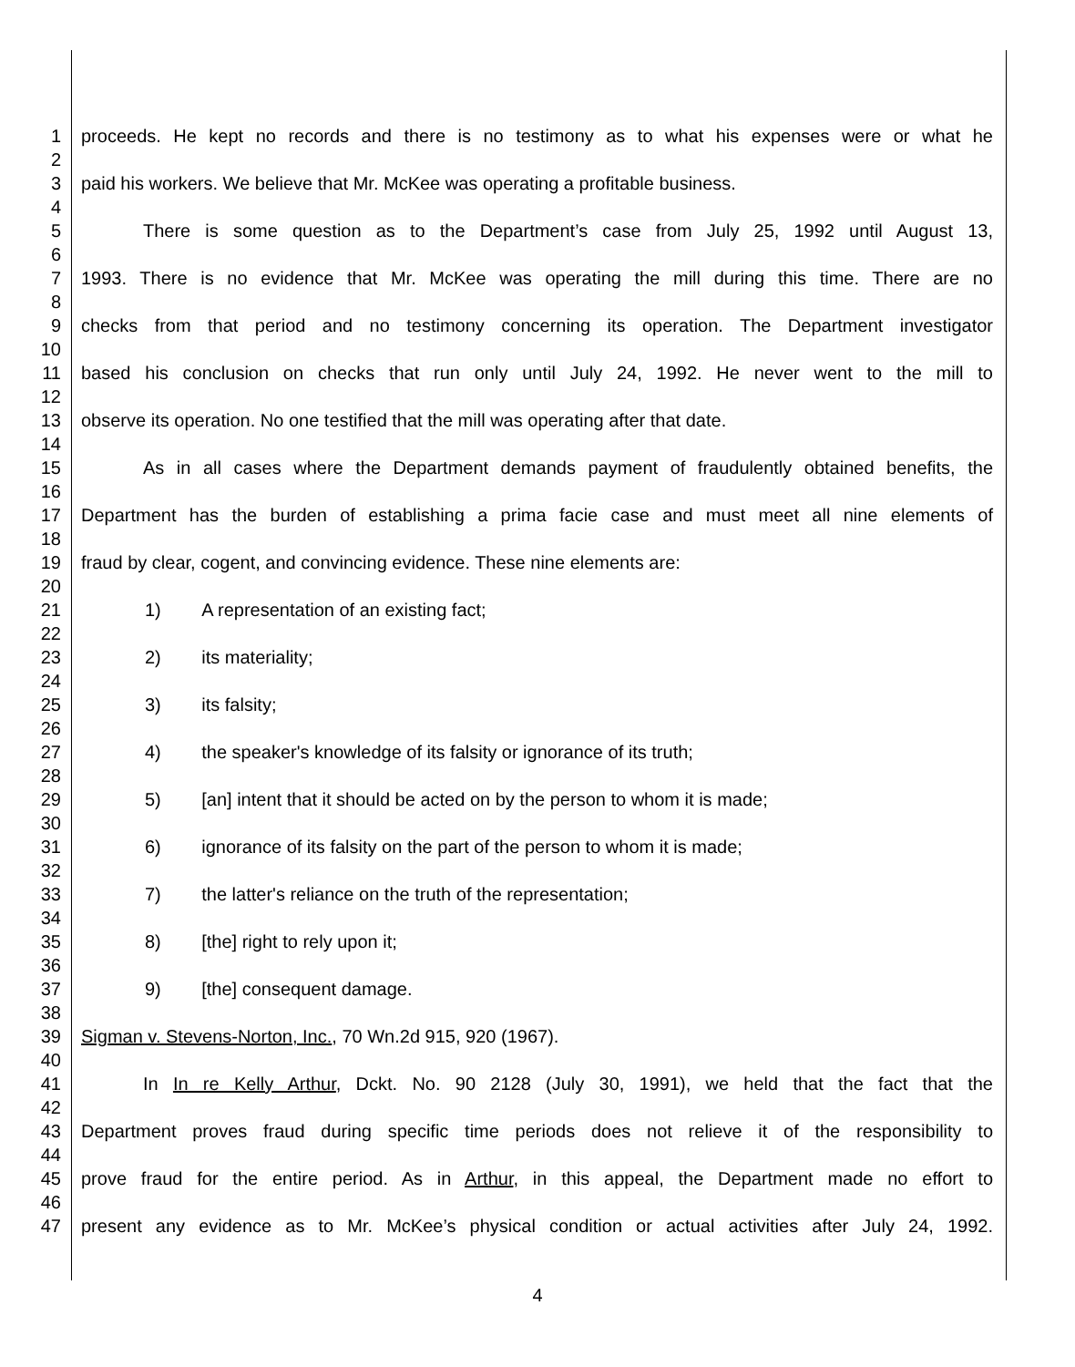1 proceeds. He kept no records and there is no testimony as to what his expenses were or what he
2
3 paid his workers. We believe that Mr. McKee was operating a profitable business.
4
5 There is some question as to the Department’s case from July 25, 1992 until August 13,
6
7 1993. There is no evidence that Mr. McKee was operating the mill during this time. There are no
8
9 checks from that period and no testimony concerning its operation. The Department investigator
10
11 based his conclusion on checks that run only until July 24, 1992. He never went to the mill to
12
13 observe its operation. No one testified that the mill was operating after that date.
14
15 As in all cases where the Department demands payment of fraudulently obtained benefits, the
16
17 Department has the burden of establishing a prima facie case and must meet all nine elements of
18
19 fraud by clear, cogent, and convincing evidence. These nine elements are:
20
21 1) A representation of an existing fact;
22
23 2) its materiality;
24
25 3) its falsity;
26
27 4) the speaker's knowledge of its falsity or ignorance of its truth;
28
29 5) [an] intent that it should be acted on by the person to whom it is made;
30
31 6) ignorance of its falsity on the part of the person to whom it is made;
32
33 7) the latter's reliance on the truth of the representation;
34
35 8) [the] right to rely upon it;
36
37 9) [the] consequent damage.
38
39 Sigman v. Stevens-Norton, Inc., 70 Wn.2d 915, 920 (1967).
40
41 In In re Kelly Arthur, Dckt. No. 90 2128 (July 30, 1991), we held that the fact that the
42
43 Department proves fraud during specific time periods does not relieve it of the responsibility to
44
45 prove fraud for the entire period. As in Arthur, in this appeal, the Department made no effort to
46
47 present any evidence as to Mr. McKee’s physical condition or actual activities after July 24, 1992.
4